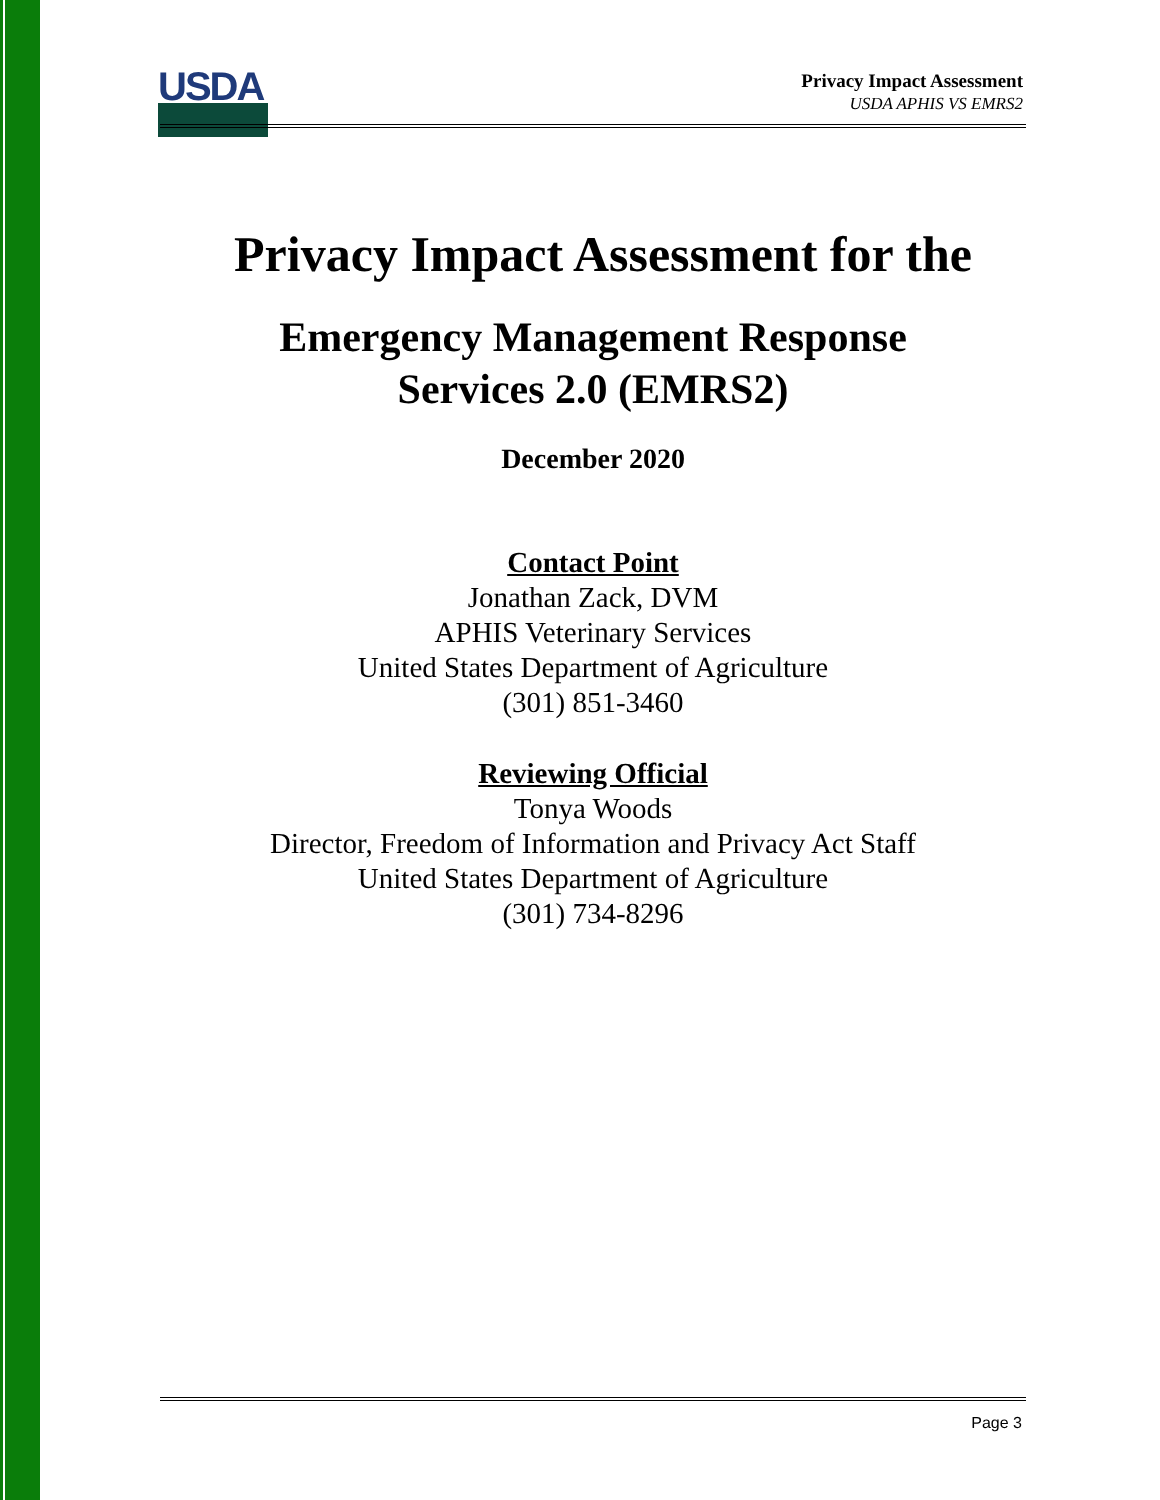USDA
Privacy Impact Assessment
USDA APHIS VS EMRS2
Privacy Impact Assessment for the
Emergency Management Response
Services 2.0 (EMRS2)
December 2020
Contact Point
Jonathan Zack, DVM
APHIS Veterinary Services
United States Department of Agriculture
(301) 851-3460
Reviewing Official
Tonya Woods
Director, Freedom of Information and Privacy Act Staff
United States Department of Agriculture
(301) 734-8296
Page 3